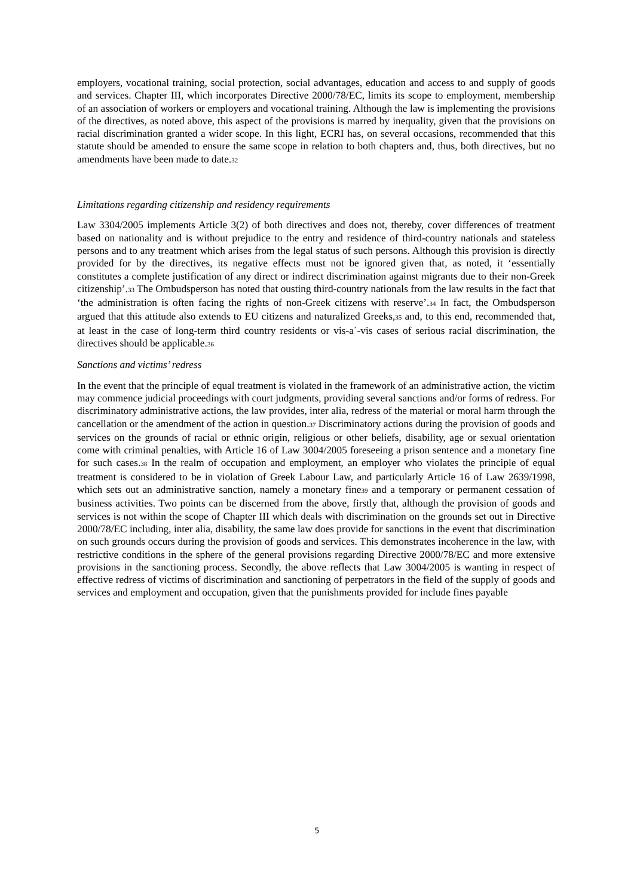employers, vocational training, social protection, social advantages, education and access to and supply of goods and services. Chapter III, which incorporates Directive 2000/78/EC, limits its scope to employment, membership of an association of workers or employers and vocational training. Although the law is implementing the provisions of the directives, as noted above, this aspect of the provisions is marred by inequality, given that the provisions on racial discrimination granted a wider scope. In this light, ECRI has, on several occasions, recommended that this statute should be amended to ensure the same scope in relation to both chapters and, thus, both directives, but no amendments have been made to date.32
Limitations regarding citizenship and residency requirements
Law 3304/2005 implements Article 3(2) of both directives and does not, thereby, cover differences of treatment based on nationality and is without prejudice to the entry and residence of third-country nationals and stateless persons and to any treatment which arises from the legal status of such persons. Although this provision is directly provided for by the directives, its negative effects must not be ignored given that, as noted, it ‘essentially constitutes a complete justification of any direct or indirect discrimination against migrants due to their non-Greek citizenship’.33 The Ombudsperson has noted that ousting third-country nationals from the law results in the fact that ‘the administration is often facing the rights of non-Greek citizens with reserve’.34 In fact, the Ombudsperson argued that this attitude also extends to EU citizens and naturalized Greeks,35 and, to this end, recommended that, at least in the case of long-term third country residents or vis-a`-vis cases of serious racial discrimination, the directives should be applicable.36
Sanctions and victims’ redress
In the event that the principle of equal treatment is violated in the framework of an administrative action, the victim may commence judicial proceedings with court judgments, providing several sanctions and/or forms of redress. For discriminatory administrative actions, the law provides, inter alia, redress of the material or moral harm through the cancellation or the amendment of the action in question.37 Discriminatory actions during the provision of goods and services on the grounds of racial or ethnic origin, religious or other beliefs, disability, age or sexual orientation come with criminal penalties, with Article 16 of Law 3004/2005 foreseeing a prison sentence and a monetary fine for such cases.38 In the realm of occupation and employment, an employer who violates the principle of equal treatment is considered to be in violation of Greek Labour Law, and particularly Article 16 of Law 2639/1998, which sets out an administrative sanction, namely a monetary fine39 and a temporary or permanent cessation of business activities. Two points can be discerned from the above, firstly that, although the provision of goods and services is not within the scope of Chapter III which deals with discrimination on the grounds set out in Directive 2000/78/EC including, inter alia, disability, the same law does provide for sanctions in the event that discrimination on such grounds occurs during the provision of goods and services. This demonstrates incoherence in the law, with restrictive conditions in the sphere of the general provisions regarding Directive 2000/78/EC and more extensive provisions in the sanctioning process. Secondly, the above reflects that Law 3004/2005 is wanting in respect of effective redress of victims of discrimination and sanctioning of perpetrators in the field of the supply of goods and services and employment and occupation, given that the punishments provided for include fines payable
5